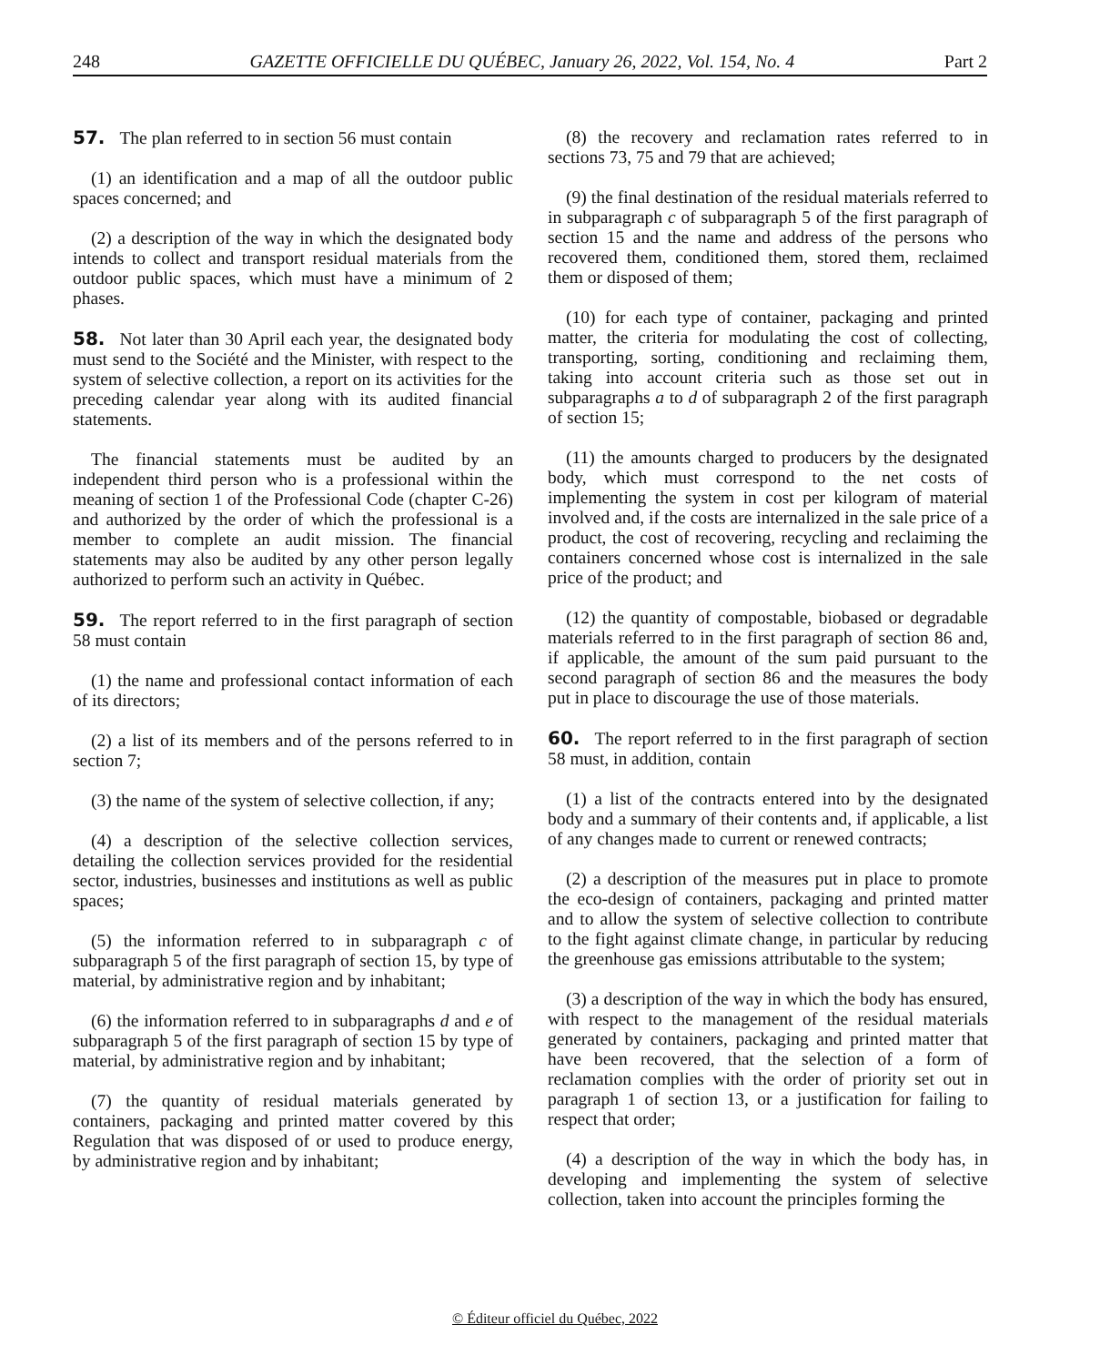248 GAZETTE OFFICIELLE DU QUÉBEC, January 26, 2022, Vol. 154, No. 4 Part 2
57. The plan referred to in section 56 must contain
(1) an identification and a map of all the outdoor public spaces concerned; and
(2) a description of the way in which the designated body intends to collect and transport residual materials from the outdoor public spaces, which must have a minimum of 2 phases.
58. Not later than 30 April each year, the designated body must send to the Société and the Minister, with respect to the system of selective collection, a report on its activities for the preceding calendar year along with its audited financial statements.
The financial statements must be audited by an independent third person who is a professional within the meaning of section 1 of the Professional Code (chapter C-26) and authorized by the order of which the professional is a member to complete an audit mission. The financial statements may also be audited by any other person legally authorized to perform such an activity in Québec.
59. The report referred to in the first paragraph of section 58 must contain
(1) the name and professional contact information of each of its directors;
(2) a list of its members and of the persons referred to in section 7;
(3) the name of the system of selective collection, if any;
(4) a description of the selective collection services, detailing the collection services provided for the residential sector, industries, businesses and institutions as well as public spaces;
(5) the information referred to in subparagraph c of subparagraph 5 of the first paragraph of section 15, by type of material, by administrative region and by inhabitant;
(6) the information referred to in subparagraphs d and e of subparagraph 5 of the first paragraph of section 15 by type of material, by administrative region and by inhabitant;
(7) the quantity of residual materials generated by containers, packaging and printed matter covered by this Regulation that was disposed of or used to produce energy, by administrative region and by inhabitant;
(8) the recovery and reclamation rates referred to in sections 73, 75 and 79 that are achieved;
(9) the final destination of the residual materials referred to in subparagraph c of subparagraph 5 of the first paragraph of section 15 and the name and address of the persons who recovered them, conditioned them, stored them, reclaimed them or disposed of them;
(10) for each type of container, packaging and printed matter, the criteria for modulating the cost of collecting, transporting, sorting, conditioning and reclaiming them, taking into account criteria such as those set out in subparagraphs a to d of subparagraph 2 of the first paragraph of section 15;
(11) the amounts charged to producers by the designated body, which must correspond to the net costs of implementing the system in cost per kilogram of material involved and, if the costs are internalized in the sale price of a product, the cost of recovering, recycling and reclaiming the containers concerned whose cost is internalized in the sale price of the product; and
(12) the quantity of compostable, biobased or degradable materials referred to in the first paragraph of section 86 and, if applicable, the amount of the sum paid pursuant to the second paragraph of section 86 and the measures the body put in place to discourage the use of those materials.
60. The report referred to in the first paragraph of section 58 must, in addition, contain
(1) a list of the contracts entered into by the designated body and a summary of their contents and, if applicable, a list of any changes made to current or renewed contracts;
(2) a description of the measures put in place to promote the eco-design of containers, packaging and printed matter and to allow the system of selective collection to contribute to the fight against climate change, in particular by reducing the greenhouse gas emissions attributable to the system;
(3) a description of the way in which the body has ensured, with respect to the management of the residual materials generated by containers, packaging and printed matter that have been recovered, that the selection of a form of reclamation complies with the order of priority set out in paragraph 1 of section 13, or a justification for failing to respect that order;
(4) a description of the way in which the body has, in developing and implementing the system of selective collection, taken into account the principles forming the
© Éditeur officiel du Québec, 2022